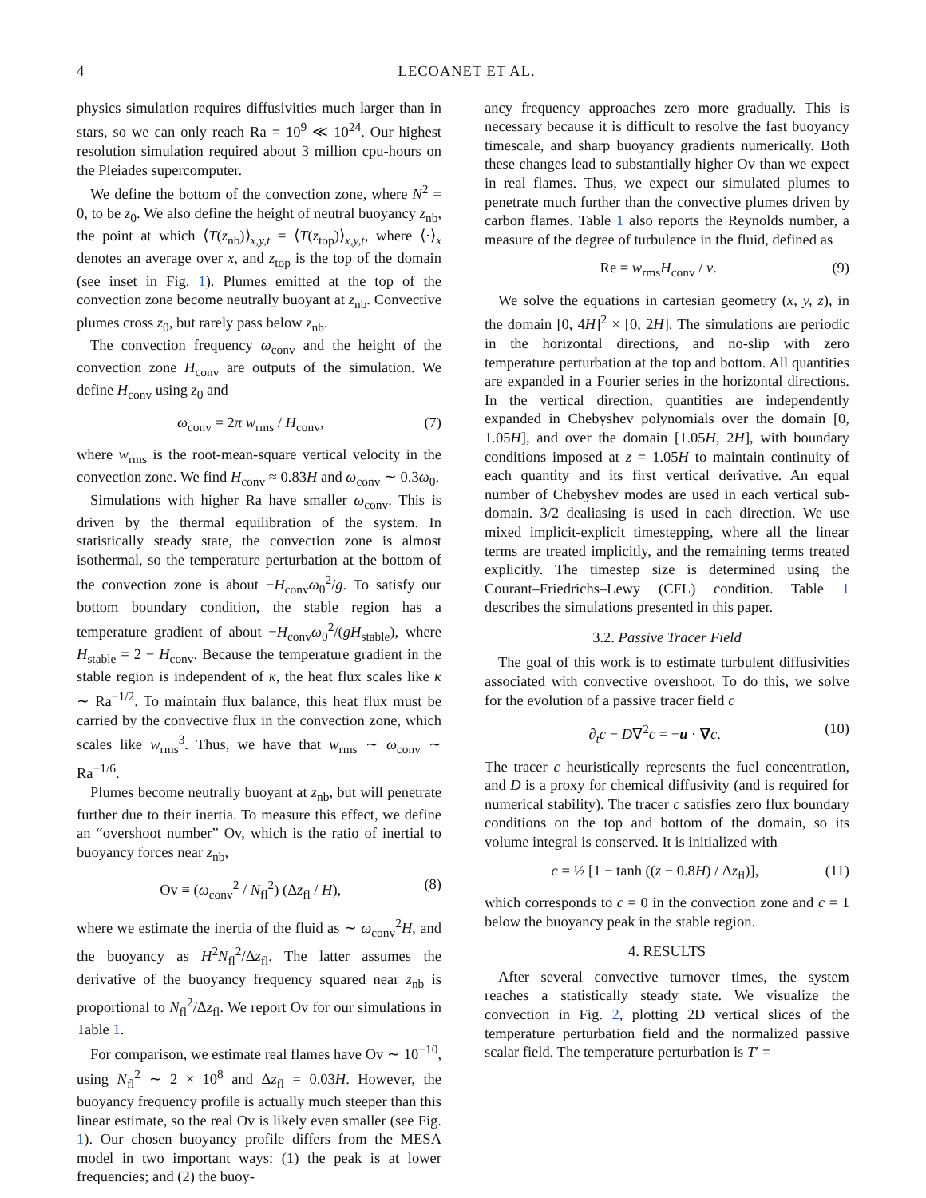4 LECOANET ET AL.
physics simulation requires diffusivities much larger than in stars, so we can only reach Ra = 10<sup>9</sup> ≪ 10<sup>24</sup>. Our highest resolution simulation required about 3 million cpu-hours on the Pleiades supercomputer.
We define the bottom of the convection zone, where N<sup>2</sup> = 0, to be z<sub>0</sub>. We also define the height of neutral buoyancy z<sub>nb</sub>, the point at which ⟨T(z<sub>nb</sub>)⟩<sub>x,y,t</sub> = ⟨T(z<sub>top</sub>)⟩<sub>x,y,t</sub>, where ⟨·⟩<sub>x</sub> denotes an average over x, and z<sub>top</sub> is the top of the domain (see inset in Fig. 1). Plumes emitted at the top of the convection zone become neutrally buoyant at z<sub>nb</sub>. Convective plumes cross z<sub>0</sub>, but rarely pass below z<sub>nb</sub>.
The convection frequency ω<sub>conv</sub> and the height of the convection zone H<sub>conv</sub> are outputs of the simulation. We define H<sub>conv</sub> using z<sub>0</sub> and
ω<sub>conv</sub> = 2π w<sub>rms</sub> / H<sub>conv</sub>, (7)
where w<sub>rms</sub> is the root-mean-square vertical velocity in the convection zone. We find H<sub>conv</sub> ≈ 0.83H and ω<sub>conv</sub> ∼ 0.3ω<sub>0</sub>.
Simulations with higher Ra have smaller ω<sub>conv</sub>. This is driven by the thermal equilibration of the system. In statistically steady state, the convection zone is almost isothermal, so the temperature perturbation at the bottom of the convection zone is about −H<sub>conv</sub>ω<sub>0</sub><sup>2</sup>/g. To satisfy our bottom boundary condition, the stable region has a temperature gradient of about −H<sub>conv</sub>ω<sub>0</sub><sup>2</sup>/(gH<sub>stable</sub>), where H<sub>stable</sub> = 2 − H<sub>conv</sub>. Because the temperature gradient in the stable region is independent of κ, the heat flux scales like κ ∼ Ra<sup>−1/2</sup>. To maintain flux balance, this heat flux must be carried by the convective flux in the convection zone, which scales like w<sub>rms</sub><sup>3</sup>. Thus, we have that w<sub>rms</sub> ∼ ω<sub>conv</sub> ∼ Ra<sup>−1/6</sup>.
Plumes become neutrally buoyant at z<sub>nb</sub>, but will penetrate further due to their inertia. To measure this effect, we define an “overshoot number” Ov, which is the ratio of inertial to buoyancy forces near z<sub>nb</sub>,
Ov ≡ (ω<sub>conv</sub><sup>2</sup> / N<sub>fl</sub><sup>2</sup>) (Δz<sub>fl</sub> / H), (8)
where we estimate the inertia of the fluid as ∼ ω<sub>conv</sub><sup>2</sup>H, and the buoyancy as H<sup>2</sup>N<sub>fl</sub><sup>2</sup>/Δz<sub>fl</sub>. The latter assumes the derivative of the buoyancy frequency squared near z<sub>nb</sub> is proportional to N<sub>fl</sub><sup>2</sup>/Δz<sub>fl</sub>. We report Ov for our simulations in Table 1.
For comparison, we estimate real flames have Ov ∼ 10<sup>−10</sup>, using N<sub>fl</sub><sup>2</sup> ∼ 2 × 10<sup>8</sup> and Δz<sub>fl</sub> = 0.03H. However, the buoyancy frequency profile is actually much steeper than this linear estimate, so the real Ov is likely even smaller (see Fig. 1). Our chosen buoyancy profile differs from the MESA model in two important ways: (1) the peak is at lower frequencies; and (2) the buoy-
ancy frequency approaches zero more gradually. This is necessary because it is difficult to resolve the fast buoyancy timescale, and sharp buoyancy gradients numerically. Both these changes lead to substantially higher Ov than we expect in real flames. Thus, we expect our simulated plumes to penetrate much further than the convective plumes driven by carbon flames. Table 1 also reports the Reynolds number, a measure of the degree of turbulence in the fluid, defined as
Re = w<sub>rms</sub>H<sub>conv</sub> / ν. (9)
We solve the equations in cartesian geometry (x, y, z), in the domain [0, 4H]<sup>2</sup> × [0, 2H]. The simulations are periodic in the horizontal directions, and no-slip with zero temperature perturbation at the top and bottom. All quantities are expanded in a Fourier series in the horizontal directions. In the vertical direction, quantities are independently expanded in Chebyshev polynomials over the domain [0, 1.05H], and over the domain [1.05H, 2H], with boundary conditions imposed at z = 1.05H to maintain continuity of each quantity and its first vertical derivative. An equal number of Chebyshev modes are used in each vertical sub-domain. 3/2 dealiasing is used in each direction. We use mixed implicit-explicit timestepping, where all the linear terms are treated implicitly, and the remaining terms treated explicitly. The timestep size is determined using the Courant–Friedrichs–Lewy (CFL) condition. Table 1 describes the simulations presented in this paper.
3.2. Passive Tracer Field
The goal of this work is to estimate turbulent diffusivities associated with convective overshoot. To do this, we solve for the evolution of a passive tracer field c
∂<sub>t</sub>c − D∇<sup>2</sup>c = −u · ∇c. (10)
The tracer c heuristically represents the fuel concentration, and D is a proxy for chemical diffusivity (and is required for numerical stability). The tracer c satisfies zero flux boundary conditions on the top and bottom of the domain, so its volume integral is conserved. It is initialized with
c = ½ [1 − tanh ((z − 0.8H) / Δz<sub>fl</sub>)], (11)
which corresponds to c = 0 in the convection zone and c = 1 below the buoyancy peak in the stable region.
4. RESULTS
After several convective turnover times, the system reaches a statistically steady state. We visualize the convection in Fig. 2, plotting 2D vertical slices of the temperature perturbation field and the normalized passive scalar field. The temperature perturbation is T′ =